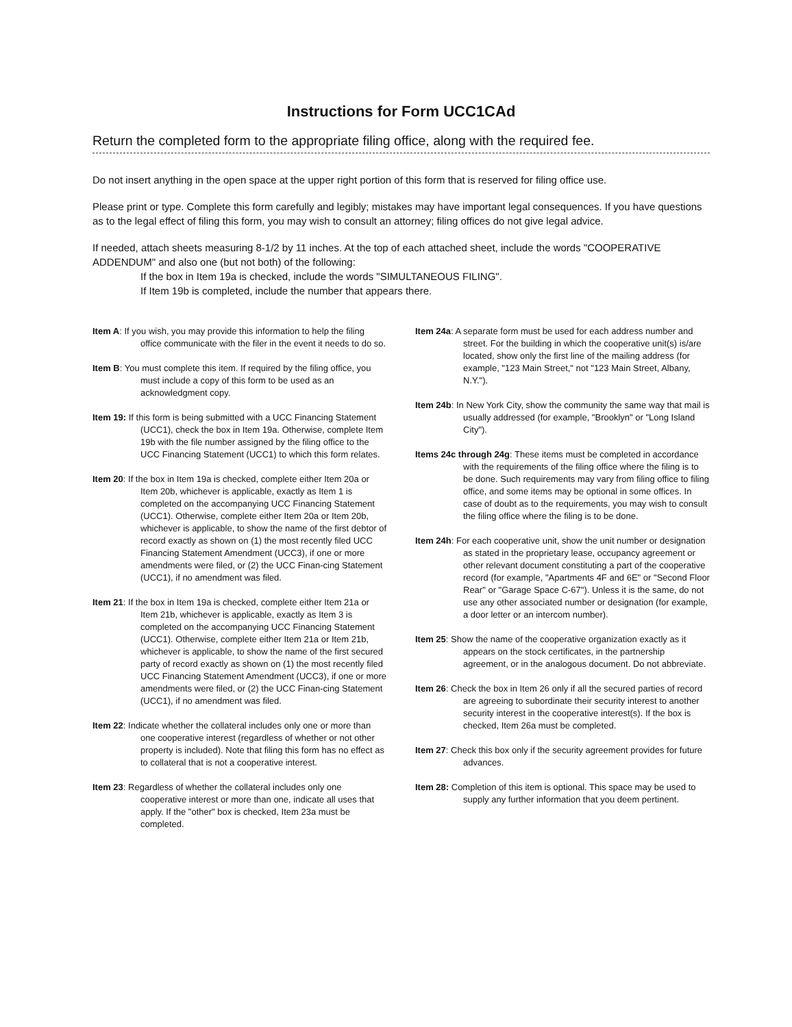Instructions for Form UCC1CAd
Return the completed form to the appropriate filing office, along with the required fee.
Do not insert anything in the open space at the upper right portion of this form that is reserved for filing office use.
Please print or type. Complete this form carefully and legibly; mistakes may have important legal consequences. If you have questions as to the legal effect of filing this form, you may wish to consult an attorney; filing offices do not give legal advice.
If needed, attach sheets measuring 8-1/2 by 11 inches. At the top of each attached sheet, include the words "COOPERATIVE ADDENDUM" and also one (but not both) of the following:
If the box in Item 19a is checked, include the words "SIMULTANEOUS FILING".
If Item 19b is completed, include the number that appears there.
Item A: If you wish, you may provide this information to help the filing office communicate with the filer in the event it needs to do so.
Item B: You must complete this item. If required by the filing office, you must include a copy of this form to be used as an acknowledgment copy.
Item 19: If this form is being submitted with a UCC Financing Statement (UCC1), check the box in Item 19a. Otherwise, complete Item 19b with the file number assigned by the filing office to the UCC Financing Statement (UCC1) to which this form relates.
Item 20: If the box in Item 19a is checked, complete either Item 20a or Item 20b, whichever is applicable, exactly as Item 1 is completed on the accompanying UCC Financing Statement (UCC1). Otherwise, complete either Item 20a or Item 20b, whichever is applicable, to show the name of the first debtor of record exactly as shown on (1) the most recently filed UCC Financing Statement Amendment (UCC3), if one or more amendments were filed, or (2) the UCC Finan-cing Statement (UCC1), if no amendment was filed.
Item 21: If the box in Item 19a is checked, complete either Item 21a or Item 21b, whichever is applicable, exactly as Item 3 is completed on the accompanying UCC Financing Statement (UCC1). Otherwise, complete either Item 21a or Item 21b, whichever is applicable, to show the name of the first secured party of record exactly as shown on (1) the most recently filed UCC Financing Statement Amendment (UCC3), if one or more amendments were filed, or (2) the UCC Finan-cing Statement (UCC1), if no amendment was filed.
Item 22: Indicate whether the collateral includes only one or more than one cooperative interest (regardless of whether or not other property is included). Note that filing this form has no effect as to collateral that is not a cooperative interest.
Item 23: Regardless of whether the collateral includes only one cooperative interest or more than one, indicate all uses that apply. If the "other" box is checked, Item 23a must be completed.
Item 24a: A separate form must be used for each address number and street. For the building in which the cooperative unit(s) is/are located, show only the first line of the mailing address (for example, "123 Main Street," not "123 Main Street, Albany, N.Y.").
Item 24b: In New York City, show the community the same way that mail is usually addressed (for example, "Brooklyn" or "Long Island City").
Items 24c through 24g: These items must be completed in accordance with the requirements of the filing office where the filing is to be done. Such requirements may vary from filing office to filing office, and some items may be optional in some offices. In case of doubt as to the requirements, you may wish to consult the filing office where the filing is to be done.
Item 24h: For each cooperative unit, show the unit number or designation as stated in the proprietary lease, occupancy agreement or other relevant document constituting a part of the cooperative record (for example, "Apartments 4F and 6E" or "Second Floor Rear" or "Garage Space C-67"). Unless it is the same, do not use any other associated number or designation (for example, a door letter or an intercom number).
Item 25: Show the name of the cooperative organization exactly as it appears on the stock certificates, in the partnership agreement, or in the analogous document. Do not abbreviate.
Item 26: Check the box in Item 26 only if all the secured parties of record are agreeing to subordinate their security interest to another security interest in the cooperative interest(s). If the box is checked, Item 26a must be completed.
Item 27: Check this box only if the security agreement provides for future advances.
Item 28: Completion of this item is optional. This space may be used to supply any further information that you deem pertinent.